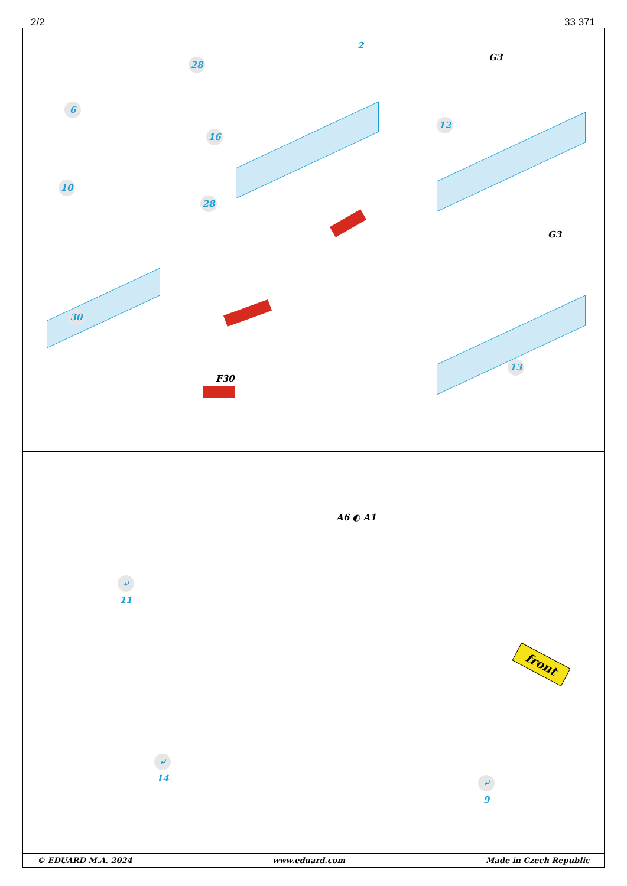2/2 33 371
28
2
G3
6
16
12
10
28
G3
30
13
F30
A6 ◐ A1
⤶ 11
⤶ 14
⤶ 9
front
© EDUARD M.A. 2024 www.eduard.com Made in Czech Republic